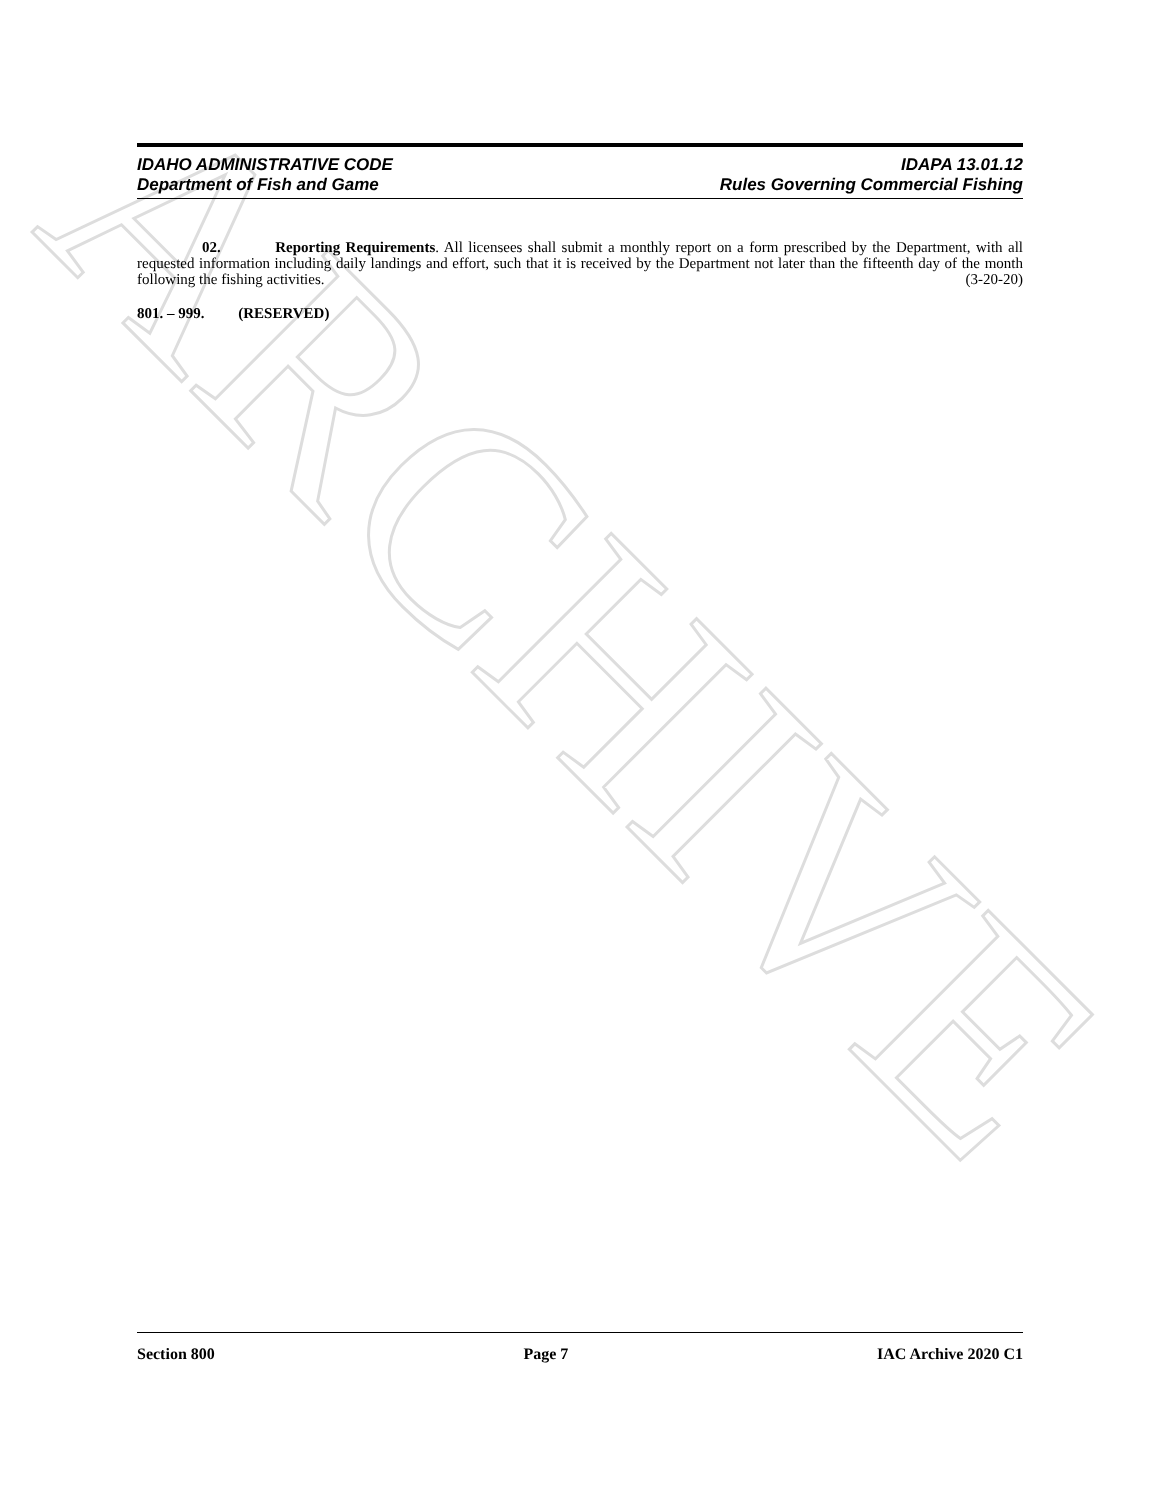ARCHIVE
IDAHO ADMINISTRATIVE CODE
Department of Fish and Game
IDAPA 13.01.12
Rules Governing Commercial Fishing
02. Reporting Requirements. All licensees shall submit a monthly report on a form prescribed by the Department, with all requested information including daily landings and effort, such that it is received by the Department not later than the fifteenth day of the month following the fishing activities. (3-20-20)
801. – 999. (RESERVED)
Section 800 Page 7 IAC Archive 2020 C1